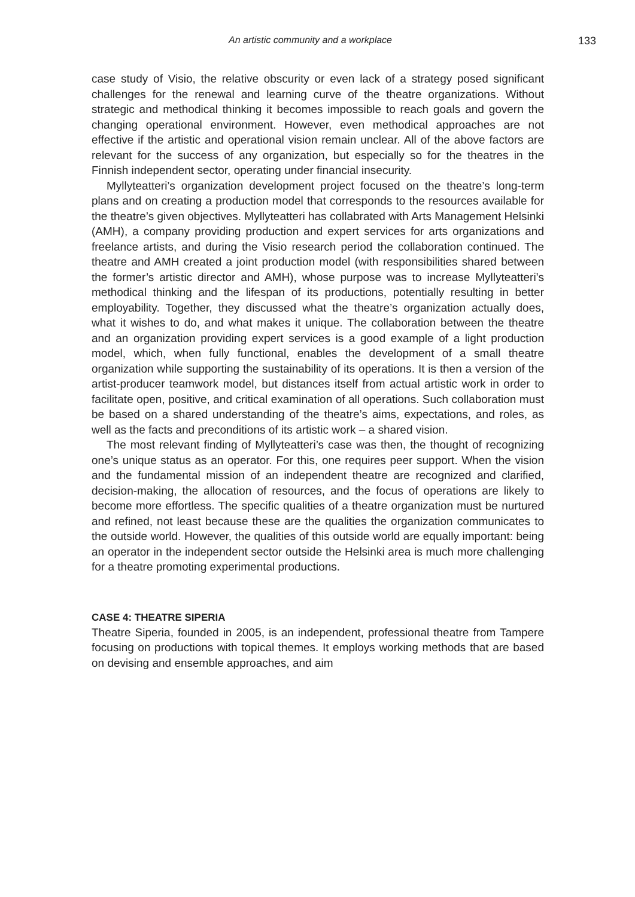An artistic community and a workplace 133
case study of Visio, the relative obscurity or even lack of a strategy posed significant challenges for the renewal and learning curve of the theatre organizations. Without strategic and methodical thinking it becomes impossible to reach goals and govern the changing operational environment. However, even methodical approaches are not effective if the artistic and operational vision remain unclear. All of the above factors are relevant for the success of any organization, but especially so for the theatres in the Finnish independent sector, operating under financial insecurity.
Myllyteatteri’s organization development project focused on the theatre’s long-term plans and on creating a production model that corresponds to the resources available for the theatre’s given objectives. Myllyteatteri has collabrated with Arts Management Helsinki (AMH), a company providing production and expert services for arts organizations and freelance artists, and during the Visio research period the collaboration continued. The theatre and AMH created a joint production model (with responsibilities shared between the former’s artistic director and AMH), whose purpose was to increase Myllyteatteri’s methodical thinking and the lifespan of its productions, potentially resulting in better employability. Together, they discussed what the theatre’s organization actually does, what it wishes to do, and what makes it unique. The collaboration between the theatre and an organization providing expert services is a good example of a light production model, which, when fully functional, enables the development of a small theatre organization while supporting the sustainability of its operations. It is then a version of the artist-producer teamwork model, but distances itself from actual artistic work in order to facilitate open, positive, and critical examination of all operations. Such collaboration must be based on a shared understanding of the theatre’s aims, expectations, and roles, as well as the facts and preconditions of its artistic work – a shared vision.
The most relevant finding of Myllyteatteri’s case was then, the thought of recognizing one’s unique status as an operator. For this, one requires peer support. When the vision and the fundamental mission of an independent theatre are recognized and clarified, decision-making, the allocation of resources, and the focus of operations are likely to become more effortless. The specific qualities of a theatre organization must be nurtured and refined, not least because these are the qualities the organization communicates to the outside world. However, the qualities of this outside world are equally important: being an operator in the independent sector outside the Helsinki area is much more challenging for a theatre promoting experimental productions.
CASE 4: THEATRE SIPERIA
Theatre Siperia, founded in 2005, is an independent, professional theatre from Tampere focusing on productions with topical themes. It employs working methods that are based on devising and ensemble approaches, and aim